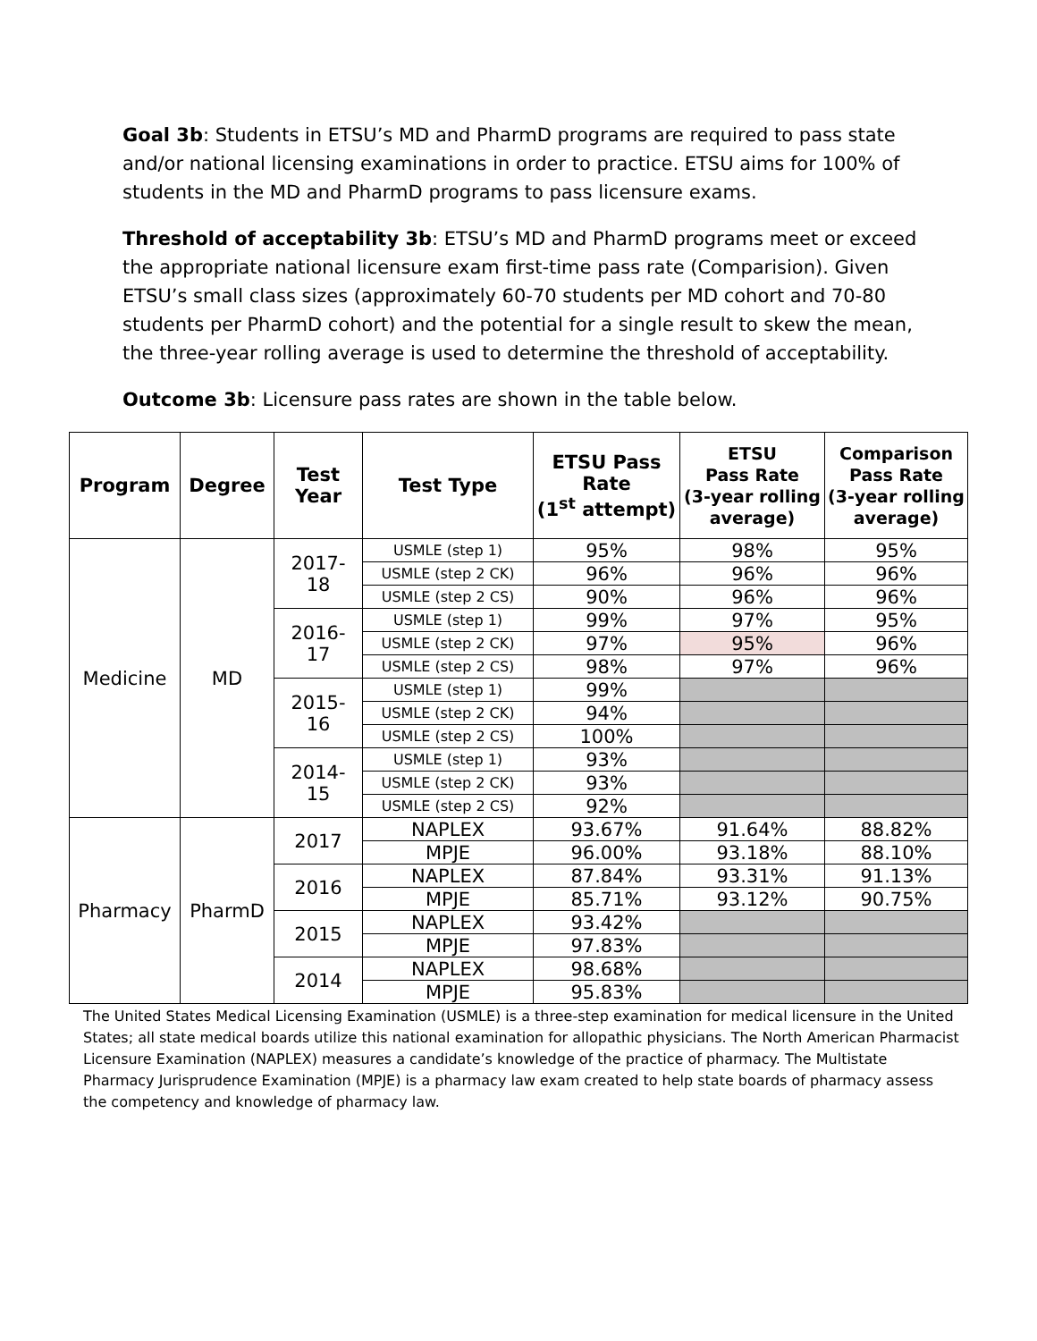Goal 3b: Students in ETSU’s MD and PharmD programs are required to pass state and/or national licensing examinations in order to practice. ETSU aims for 100% of students in the MD and PharmD programs to pass licensure exams.
Threshold of acceptability 3b: ETSU’s MD and PharmD programs meet or exceed the appropriate national licensure exam first-time pass rate (Comparision). Given ETSU’s small class sizes (approximately 60-70 students per MD cohort and 70-80 students per PharmD cohort) and the potential for a single result to skew the mean, the three-year rolling average is used to determine the threshold of acceptability.
Outcome 3b: Licensure pass rates are shown in the table below.
| Program | Degree | Test Year | Test Type | ETSU Pass Rate (1<sup>st</sup> attempt) | ETSU Pass Rate (3-year rolling average) | Comparison Pass Rate (3-year rolling average) |
| --- | --- | --- | --- | --- | --- | --- |
| Medicine | MD | 2017- 18 | USMLE (step 1) | 95% | 98% | 95% |
| | | | USMLE (step 2 CK) | 96% | 96% | 96% |
| | | | USMLE (step 2 CS) | 90% | 96% | 96% |
| | | 2016- 17 | USMLE (step 1) | 99% | 97% | 95% |
| | | | USMLE (step 2 CK) | 97% | 95% | 96% |
| | | | USMLE (step 2 CS) | 98% | 97% | 96% |
| | | 2015- 16 | USMLE (step 1) | 99% | | |
| | | | USMLE (step 2 CK) | 94% | | |
| | | | USMLE (step 2 CS) | 100% | | |
| | | 2014- 15 | USMLE (step 1) | 93% | | |
| | | | USMLE (step 2 CK) | 93% | | |
| | | | USMLE (step 2 CS) | 92% | | |
| Pharmacy | PharmD | 2017 | NAPLEX | 93.67% | 91.64% | 88.82% |
| | | | MPJE | 96.00% | 93.18% | 88.10% |
| | | 2016 | NAPLEX | 87.84% | 93.31% | 91.13% |
| | | | MPJE | 85.71% | 93.12% | 90.75% |
| | | 2015 | NAPLEX | 93.42% | | |
| | | | MPJE | 97.83% | | |
| | | 2014 | NAPLEX | 98.68% | | |
| | | | MPJE | 95.83% | | |
The United States Medical Licensing Examination (USMLE) is a three-step examination for medical licensure in the United States; all state medical boards utilize this national examination for allopathic physicians. The North American Pharmacist Licensure Examination (NAPLEX) measures a candidate’s knowledge of the practice of pharmacy. The Multistate Pharmacy Jurisprudence Examination (MPJE) is a pharmacy law exam created to help state boards of pharmacy assess the competency and knowledge of pharmacy law.